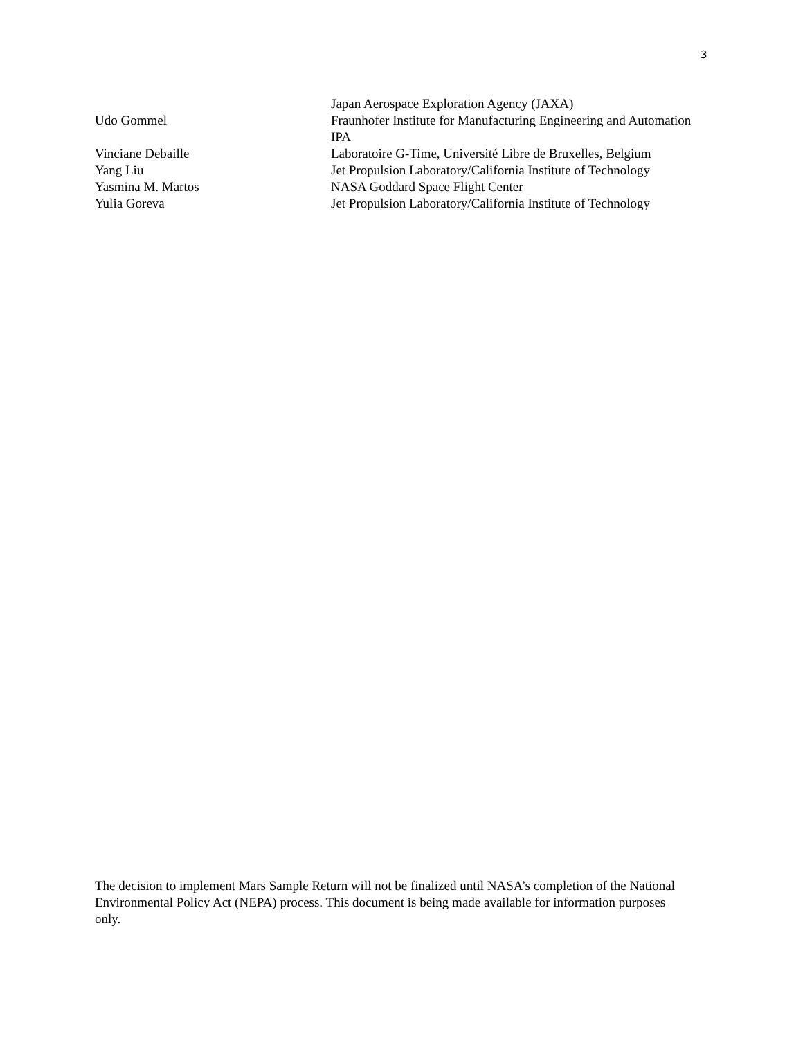3
Japan Aerospace Exploration Agency (JAXA)
Udo Gommel Fraunhofer Institute for Manufacturing Engineering and Automation IPA
Vinciane Debaille Laboratoire G-Time, Université Libre de Bruxelles, Belgium
Yang Liu Jet Propulsion Laboratory/California Institute of Technology
Yasmina M. Martos NASA Goddard Space Flight Center
Yulia Goreva Jet Propulsion Laboratory/California Institute of Technology
The decision to implement Mars Sample Return will not be finalized until NASA’s completion of the National Environmental Policy Act (NEPA) process. This document is being made available for information purposes only.